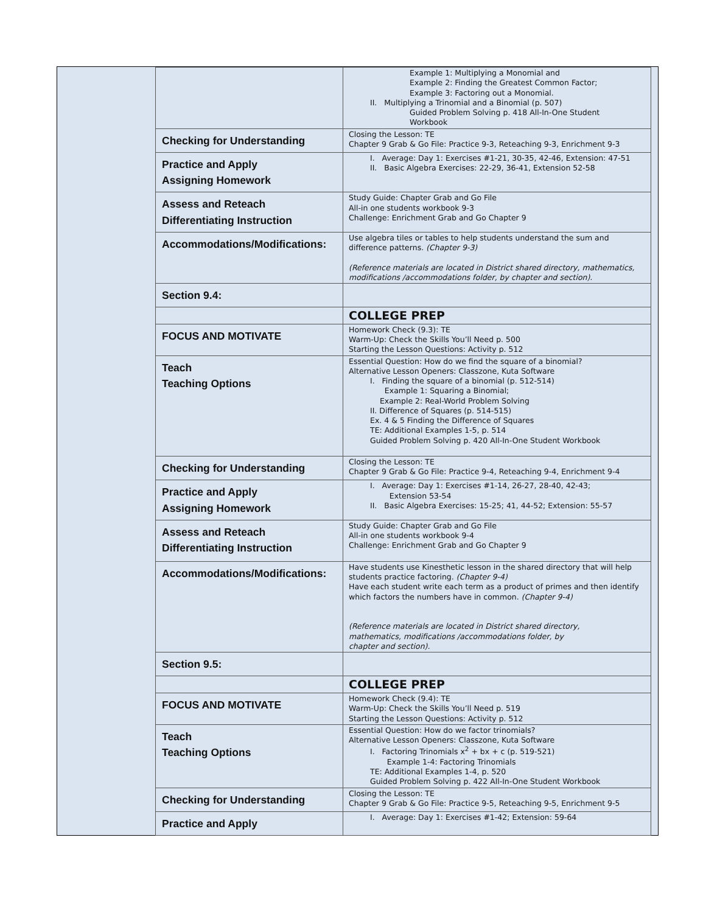| | Example 1: Multiplying a Monomial and Example 2: Finding the Greatest Common Factor; Example 3: Factoring out a Monomial. II. Multiplying a Trinomial and a Binomial (p. 507) Guided Problem Solving p. 418 All-In-One Student Workbook |
| Checking for Understanding | Closing the Lesson: TE Chapter 9 Grab & Go File: Practice 9-3, Reteaching 9-3, Enrichment 9-3 |
| Practice and Apply Assigning Homework | I. Average: Day 1: Exercises #1-21, 30-35, 42-46, Extension: 47-51 II. Basic Algebra Exercises: 22-29, 36-41, Extension 52-58 |
| Assess and Reteach Differentiating Instruction | Study Guide: Chapter Grab and Go File All-in one students workbook 9-3 Challenge: Enrichment Grab and Go Chapter 9 |
| Accommodations/Modifications: | Use algebra tiles or tables to help students understand the sum and difference patterns. (Chapter 9-3) (Reference materials are located in District shared directory, mathematics, modifications /accommodations folder, by chapter and section). |
| Section 9.4: | |
| | COLLEGE PREP |
| FOCUS AND MOTIVATE | Homework Check (9.3): TE Warm-Up: Check the Skills You’ll Need p. 500 Starting the Lesson Questions: Activity p. 512 |
| Teach Teaching Options | Essential Question: How do we find the square of a binomial? Alternative Lesson Openers: Classzone, Kuta Software I. Finding the square of a binomial (p. 512-514) Example 1: Squaring a Binomial; Example 2: Real-World Problem Solving II. Difference of Squares (p. 514-515) Ex. 4 & 5 Finding the Difference of Squares TE: Additional Examples 1-5, p. 514 Guided Problem Solving p. 420 All-In-One Student Workbook |
| Checking for Understanding | Closing the Lesson: TE Chapter 9 Grab & Go File: Practice 9-4, Reteaching 9-4, Enrichment 9-4 |
| Practice and Apply Assigning Homework | I. Average: Day 1: Exercises #1-14, 26-27, 28-40, 42-43; Extension 53-54 II. Basic Algebra Exercises: 15-25; 41, 44-52; Extension: 55-57 |
| Assess and Reteach Differentiating Instruction | Study Guide: Chapter Grab and Go File All-in one students workbook 9-4 Challenge: Enrichment Grab and Go Chapter 9 |
| Accommodations/Modifications: | Have students use Kinesthetic lesson in the shared directory that will help students practice factoring. (Chapter 9-4) Have each student write each term as a product of primes and then identify which factors the numbers have in common. (Chapter 9-4) (Reference materials are located in District shared directory, mathematics, modifications /accommodations folder, by chapter and section). |
| Section 9.5: | |
| | COLLEGE PREP |
| FOCUS AND MOTIVATE | Homework Check (9.4): TE Warm-Up: Check the Skills You’ll Need p. 519 Starting the Lesson Questions: Activity p. 512 |
| Teach Teaching Options | Essential Question: How do we factor trinomials? Alternative Lesson Openers: Classzone, Kuta Software I. Factoring Trinomials x<sup>2</sup> + bx + c (p. 519-521) Example 1-4: Factoring Trinomials TE: Additional Examples 1-4, p. 520 Guided Problem Solving p. 422 All-In-One Student Workbook |
| Checking for Understanding | Closing the Lesson: TE Chapter 9 Grab & Go File: Practice 9-5, Reteaching 9-5, Enrichment 9-5 |
| Practice and Apply | I. Average: Day 1: Exercises #1-42; Extension: 59-64 |